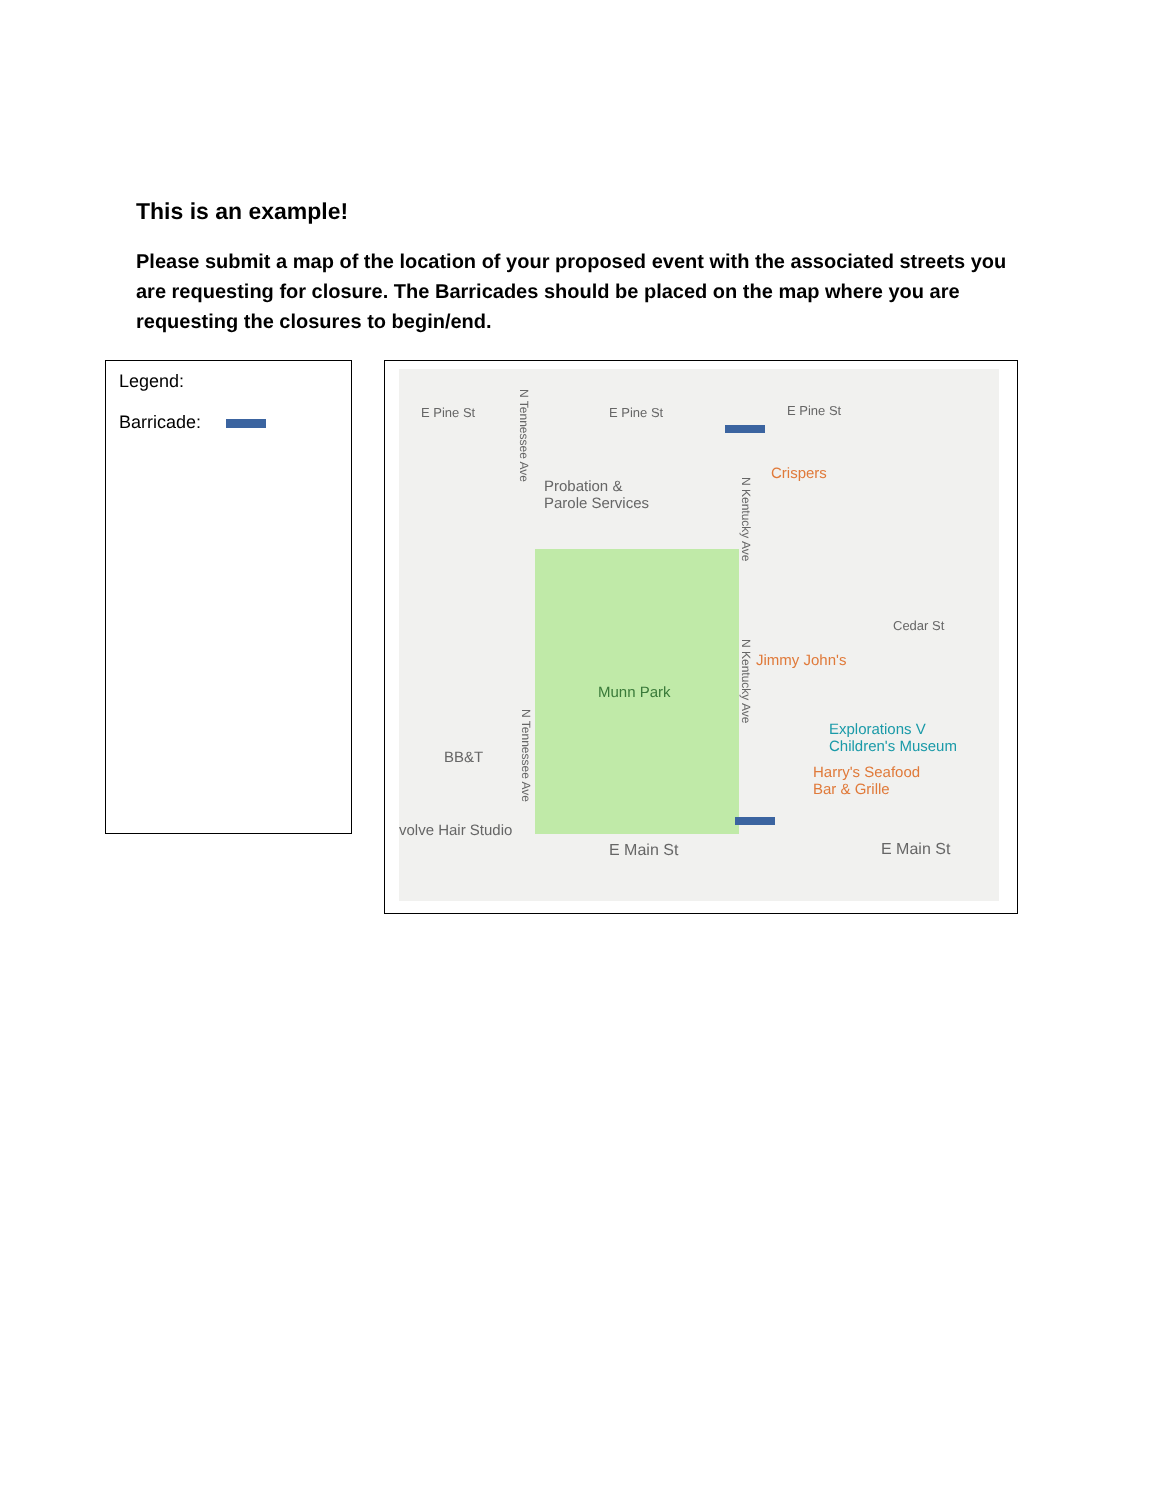This is an example!
Please submit a map of the location of your proposed event with the associated streets you are requesting for closure. The Barricades should be placed on the map where you are requesting the closures to begin/end.
Legend:
Barricade:
E Pine St E Pine St E Pine St
Probation &
Parole Services
Crispers
Cedar St
Jimmy John's
Munn Park
Explorations V
Children's Museum
BB&T
Harry's Seafood
Bar & Grille
volve Hair Studio
E Main St E Main St
N Tennessee Ave
N Kentucky Ave
N Kentucky Ave
N Tennessee Ave